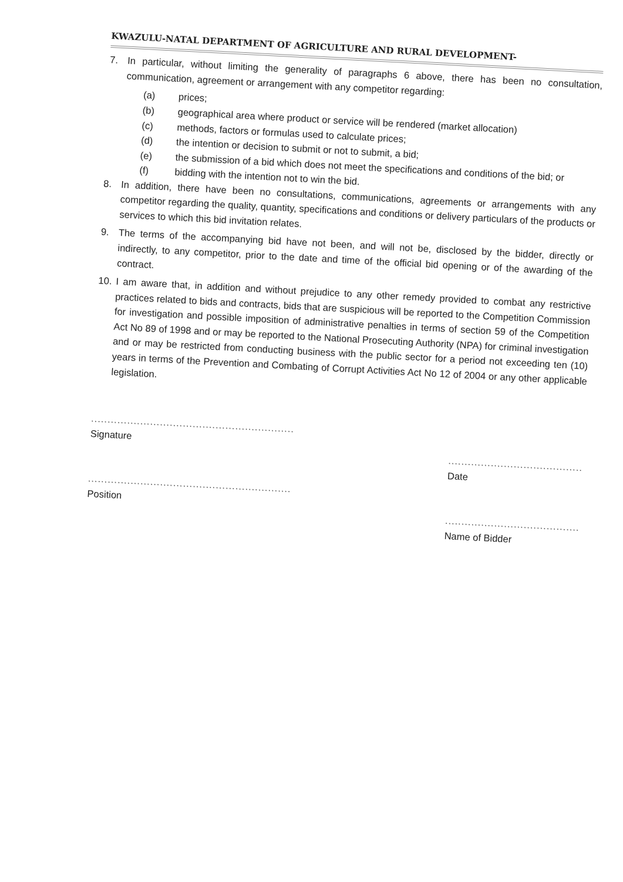KWAZULU-NATAL DEPARTMENT OF AGRICULTURE AND RURAL DEVELOPMENT-
7.
In particular, without limiting the generality of paragraphs 6 above, there has been no consultation, communication, agreement or arrangement with any competitor regarding:
(a) prices;
(b) geographical area where product or service will be rendered (market allocation)
(c) methods, factors or formulas used to calculate prices;
(d) the intention or decision to submit or not to submit, a bid;
(e) the submission of a bid which does not meet the specifications and conditions of the bid; or
(f) bidding with the intention not to win the bid.
8.
In addition, there have been no consultations, communications, agreements or arrangements with any competitor regarding the quality, quantity, specifications and conditions or delivery particulars of the products or services to which this bid invitation relates.
9.
The terms of the accompanying bid have not been, and will not be, disclosed by the bidder, directly or indirectly, to any competitor, prior to the date and time of the official bid opening or of the awarding of the contract.
10.
I am aware that, in addition and without prejudice to any other remedy provided to combat any restrictive practices related to bids and contracts, bids that are suspicious will be reported to the Competition Commission for investigation and possible imposition of administrative penalties in terms of section 59 of the Competition Act No 89 of 1998 and or may be reported to the National Prosecuting Authority (NPA) for criminal investigation and or may be restricted from conducting business with the public sector for a period not exceeding ten (10) years in terms of the Prevention and Combating of Corrupt Activities Act No 12 of 2004 or any other applicable legislation.
..............................................................
Signature
..............................................................
Position
.........................................
Date
.........................................
Name of Bidder